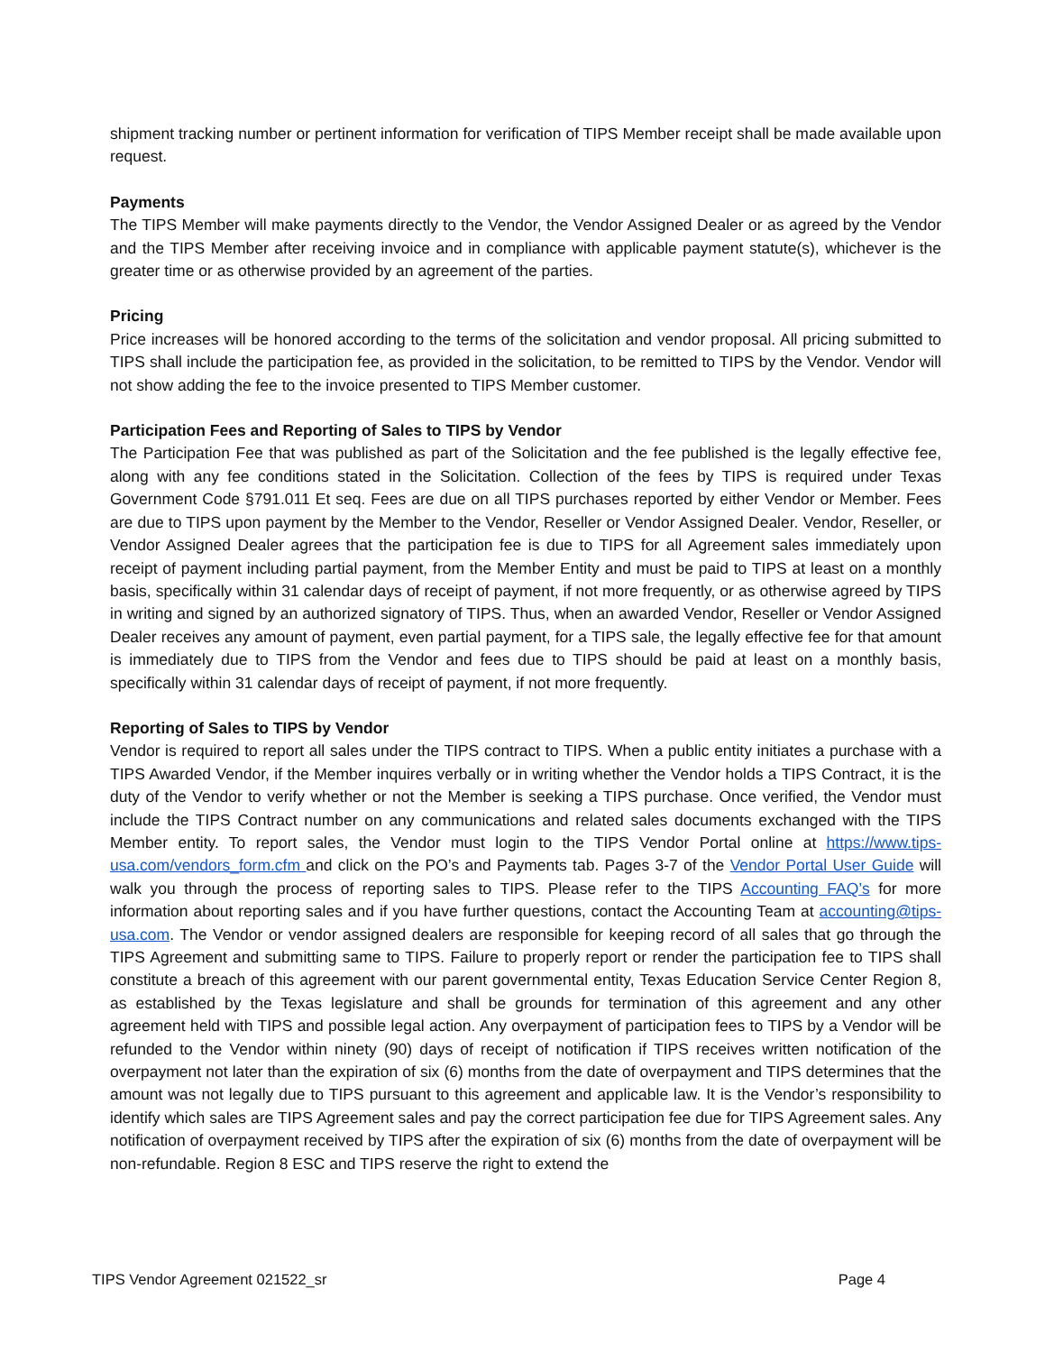shipment tracking number or pertinent information for verification of TIPS Member receipt shall be made available upon request.
Payments
The TIPS Member will make payments directly to the Vendor, the Vendor Assigned Dealer or as agreed by the Vendor and the TIPS Member after receiving invoice and in compliance with applicable payment statute(s), whichever is the greater time or as otherwise provided by an agreement of the parties.
Pricing
Price increases will be honored according to the terms of the solicitation and vendor proposal. All pricing submitted to TIPS shall include the participation fee, as provided in the solicitation, to be remitted to TIPS by the Vendor. Vendor will not show adding the fee to the invoice presented to TIPS Member customer.
Participation Fees and Reporting of Sales to TIPS by Vendor
The Participation Fee that was published as part of the Solicitation and the fee published is the legally effective fee, along with any fee conditions stated in the Solicitation. Collection of the fees by TIPS is required under Texas Government Code §791.011 Et seq. Fees are due on all TIPS purchases reported by either Vendor or Member. Fees are due to TIPS upon payment by the Member to the Vendor, Reseller or Vendor Assigned Dealer. Vendor, Reseller, or Vendor Assigned Dealer agrees that the participation fee is due to TIPS for all Agreement sales immediately upon receipt of payment including partial payment, from the Member Entity and must be paid to TIPS at least on a monthly basis, specifically within 31 calendar days of receipt of payment, if not more frequently, or as otherwise agreed by TIPS in writing and signed by an authorized signatory of TIPS. Thus, when an awarded Vendor, Reseller or Vendor Assigned Dealer receives any amount of payment, even partial payment, for a TIPS sale, the legally effective fee for that amount is immediately due to TIPS from the Vendor and fees due to TIPS should be paid at least on a monthly basis, specifically within 31 calendar days of receipt of payment, if not more frequently.
Reporting of Sales to TIPS by Vendor
Vendor is required to report all sales under the TIPS contract to TIPS. When a public entity initiates a purchase with a TIPS Awarded Vendor, if the Member inquires verbally or in writing whether the Vendor holds a TIPS Contract, it is the duty of the Vendor to verify whether or not the Member is seeking a TIPS purchase. Once verified, the Vendor must include the TIPS Contract number on any communications and related sales documents exchanged with the TIPS Member entity. To report sales, the Vendor must login to the TIPS Vendor Portal online at https://www.tips-usa.com/vendors_form.cfm and click on the PO’s and Payments tab. Pages 3-7 of the Vendor Portal User Guide will walk you through the process of reporting sales to TIPS. Please refer to the TIPS Accounting FAQ’s for more information about reporting sales and if you have further questions, contact the Accounting Team at accounting@tips-usa.com. The Vendor or vendor assigned dealers are responsible for keeping record of all sales that go through the TIPS Agreement and submitting same to TIPS. Failure to properly report or render the participation fee to TIPS shall constitute a breach of this agreement with our parent governmental entity, Texas Education Service Center Region 8, as established by the Texas legislature and shall be grounds for termination of this agreement and any other agreement held with TIPS and possible legal action. Any overpayment of participation fees to TIPS by a Vendor will be refunded to the Vendor within ninety (90) days of receipt of notification if TIPS receives written notification of the overpayment not later than the expiration of six (6) months from the date of overpayment and TIPS determines that the amount was not legally due to TIPS pursuant to this agreement and applicable law. It is the Vendor’s responsibility to identify which sales are TIPS Agreement sales and pay the correct participation fee due for TIPS Agreement sales. Any notification of overpayment received by TIPS after the expiration of six (6) months from the date of overpayment will be non-refundable. Region 8 ESC and TIPS reserve the right to extend the
TIPS Vendor Agreement 021522_sr Page 4